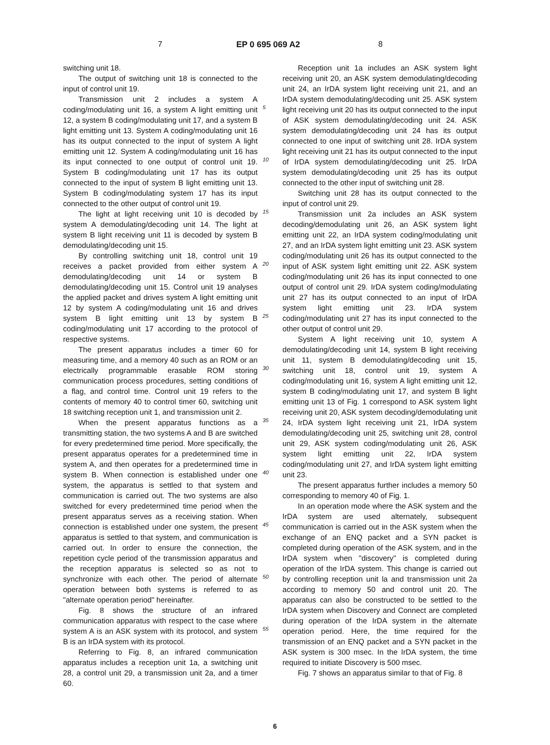7 EP 0 695 069 A2 8
switching unit 18.
The output of switching unit 18 is connected to the input of control unit 19.
Transmission unit 2 includes a system A coding/modulating unit 16, a system A light emitting unit 12, a system B coding/modulating unit 17, and a system B light emitting unit 13. System A coding/modulating unit 16 has its output connected to the input of system A light emitting unit 12. System A coding/modulating unit 16 has its input connected to one output of control unit 19. System B coding/modulating unit 17 has its output connected to the input of system B light emitting unit 13. System B coding/modulating system 17 has its input connected to the other output of control unit 19.
The light at light receiving unit 10 is decoded by system A demodulating/decoding unit 14. The light at system B light receiving unit 11 is decoded by system B demodulating/decoding unit 15.
By controlling switching unit 18, control unit 19 receives a packet provided from either system A demodulating/decoding unit 14 or system B demodulating/decoding unit 15. Control unit 19 analyses the applied packet and drives system A light emitting unit 12 by system A coding/modulating unit 16 and drives system B light emitting unit 13 by system B coding/modulating unit 17 according to the protocol of respective systems.
The present apparatus includes a timer 60 for measuring time, and a memory 40 such as an ROM or an electrically programmable erasable ROM storing communication process procedures, setting conditions of a flag, and control time. Control unit 19 refers to the contents of memory 40 to control timer 60, switching unit 18 switching reception unit 1, and transmission unit 2.
When the present apparatus functions as a transmitting station, the two systems A and B are switched for every predetermined time period. More specifically, the present apparatus operates for a predetermined time in system A, and then operates for a predetermined time in system B. When connection is established under one system, the apparatus is settled to that system and communication is carried out. The two systems are also switched for every predetermined time period when the present apparatus serves as a receiving station. When connection is established under one system, the present apparatus is settled to that system, and communication is carried out. In order to ensure the connection, the repetition cycle period of the transmission apparatus and the reception apparatus is selected so as not to synchronize with each other. The period of alternate operation between both systems is referred to as "alternate operation period" hereinafter.
Fig. 8 shows the structure of an infrared communication apparatus with respect to the case where system A is an ASK system with its protocol, and system B is an IrDA system with its protocol.
Referring to Fig. 8, an infrared communication apparatus includes a reception unit 1a, a switching unit 28, a control unit 29, a transmission unit 2a, and a timer 60.
5
10
15
20
25
30
35
40
45
50
55
Reception unit 1a includes an ASK system light receiving unit 20, an ASK system demodulating/decoding unit 24, an IrDA system light receiving unit 21, and an IrDA system demodulating/decoding unit 25. ASK system light receiving unit 20 has its output connected to the input of ASK system demodulating/decoding unit 24. ASK system demodulating/decoding unit 24 has its output connected to one input of switching unit 28. IrDA system light receiving unit 21 has its output connected to the input of IrDA system demodulating/decoding unit 25. IrDA system demodulating/decoding unit 25 has its output connected to the other input of switching unit 28.
Switching unit 28 has its output connected to the input of control unit 29.
Transmission unit 2a includes an ASK system decoding/demodulating unit 26, an ASK system light emitting unit 22, an IrDA system coding/modulating unit 27, and an IrDA system light emitting unit 23. ASK system coding/modulating unit 26 has its output connected to the input of ASK system light emitting unit 22. ASK system coding/modulating unit 26 has its input connected to one output of control unit 29. IrDA system coding/modulating unit 27 has its output connected to an input of IrDA system light emitting unit 23. IrDA system coding/modulating unit 27 has its input connected to the other output of control unit 29.
System A light receiving unit 10, system A demodulating/decoding unit 14, system B light receiving unit 11, system B demodulating/decoding unit 15, switching unit 18, control unit 19, system A coding/modulating unit 16, system A light emitting unit 12, system B coding/modulating unit 17, and system B light emitting unit 13 of Fig. 1 correspond to ASK system light receiving unit 20, ASK system decoding/demodulating unit 24, IrDA system light receiving unit 21, IrDA system demodulating/decoding unit 25, switching unit 28, control unit 29, ASK system coding/modulating unit 26, ASK system light emitting unit 22, IrDA system coding/modulating unit 27, and IrDA system light emitting unit 23.
The present apparatus further includes a memory 50 corresponding to memory 40 of Fig. 1.
In an operation mode where the ASK system and the IrDA system are used alternately, subsequent communication is carried out in the ASK system when the exchange of an ENQ packet and a SYN packet is completed during operation of the ASK system, and in the IrDA system when "discovery" is completed during operation of the IrDA system. This change is carried out by controlling reception unit la and transmission unit 2a according to memory 50 and control unit 20. The apparatus can also be constructed to be settled to the IrDA system when Discovery and Connect are completed during operation of the IrDA system in the alternate operation period. Here, the time required for the transmission of an ENQ packet and a SYN packet in the ASK system is 300 msec. In the IrDA system, the time required to initiate Discovery is 500 msec.
Fig. 7 shows an apparatus similar to that of Fig. 8
6